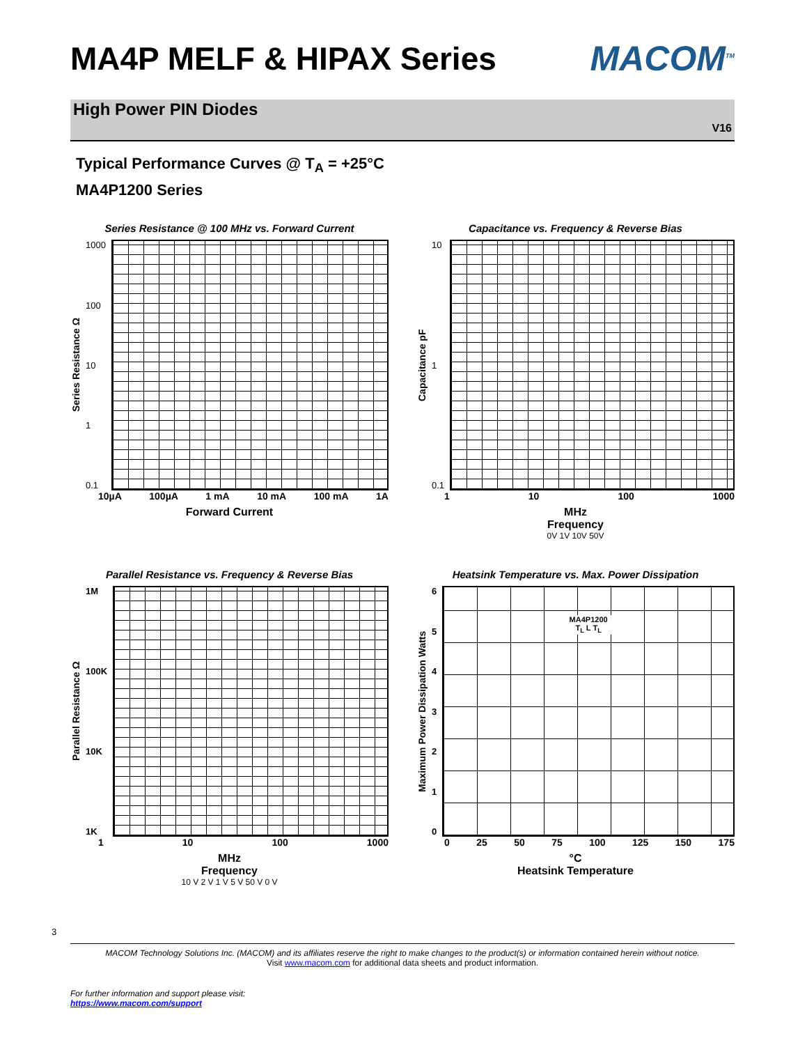MA4P MELF & HIPAX Series MACOM<sup>TM</sup>
High Power PIN Diodes
V16
Typical Performance Curves @ T<sub>A</sub> = +25°C
MA4P1200 Series
Series Resistance @ 100 MHz vs. Forward Current
Series Resistance Ω
1000
100
10
1
0.1
10µA 100µA 1 mA 10 mA 100 mA 1A
Forward Current
Capacitance vs. Frequency & Reverse Bias
Capacitance pF
10
1
0.1
1 10 100 1000
MHz
Frequency
0V 1V 10V 50V
Parallel Resistance vs. Frequency & Reverse Bias
Parallel Resistance Ω
1M
100K
10K
1K
1 10 100 1000
MHz
Frequency
10 V 2 V 1 V 5 V 50 V 0 V
Heatsink Temperature vs. Max. Power Dissipation
Maximum Power Dissipation Watts
6543210
MA4P1200
T<sub>L</sub> L T<sub>L</sub>
0 25 50 75 100 125 150 175
°C
Heatsink Temperature
3
MACOM Technology Solutions Inc. (MACOM) and its affiliates reserve the right to make changes to the product(s) or information contained herein without notice.
Visit www.macom.com for additional data sheets and product information.
For further information and support please visit:
https://www.macom.com/support